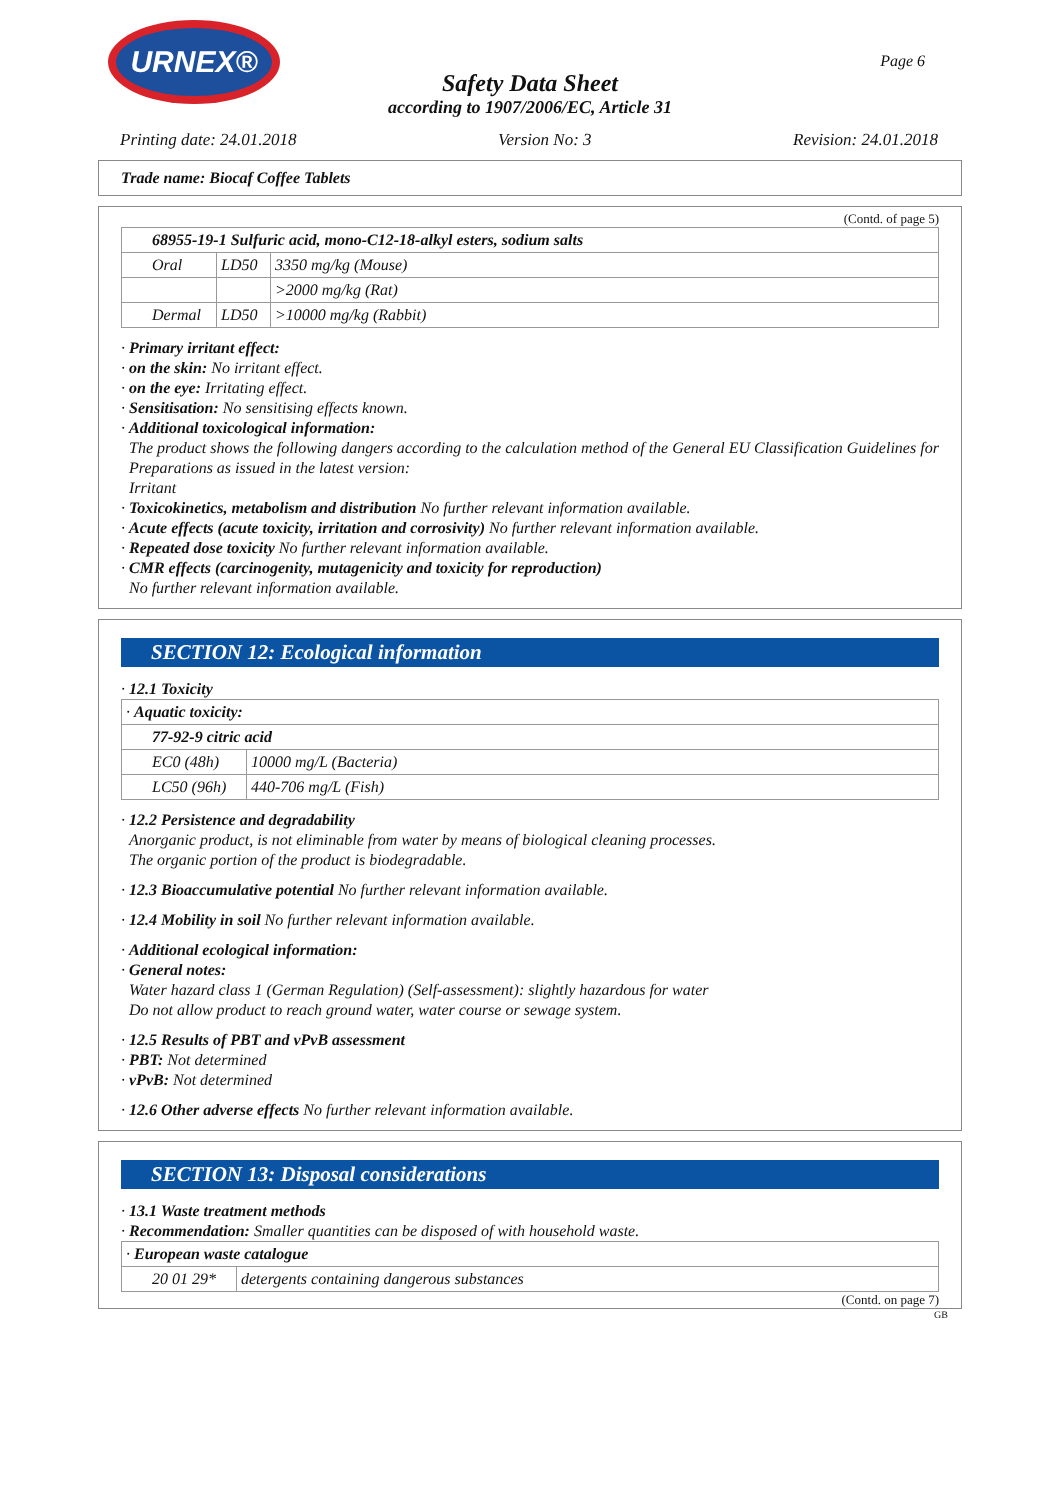URNEX®
Page 6
Safety Data Sheet
according to 1907/2006/EC, Article 31
Printing date: 24.01.2018 Version No: 3 Revision: 24.01.2018
Trade name: Biocaf Coffee Tablets
(Contd. of page 5)
| 68955-19-1 Sulfuric acid, mono-C12-18-alkyl esters, sodium salts | | |
| Oral | LD50 | 3350 mg/kg (Mouse) |
| | | >2000 mg/kg (Rat) |
| Dermal | LD50 | >10000 mg/kg (Rabbit) |
· Primary irritant effect:
· on the skin: No irritant effect.
· on the eye: Irritating effect.
· Sensitisation: No sensitising effects known.
· Additional toxicological information:
The product shows the following dangers according to the calculation method of the General EU Classification Guidelines for Preparations as issued in the latest version:
Irritant
· Toxicokinetics, metabolism and distribution No further relevant information available.
· Acute effects (acute toxicity, irritation and corrosivity) No further relevant information available.
· Repeated dose toxicity No further relevant information available.
· CMR effects (carcinogenity, mutagenicity and toxicity for reproduction)
No further relevant information available.
SECTION 12: Ecological information
· 12.1 Toxicity
| · Aquatic toxicity: | |
| 77-92-9 citric acid | |
| EC0 (48h) | 10000 mg/L (Bacteria) |
| LC50 (96h) | 440-706 mg/L (Fish) |
· 12.2 Persistence and degradability
Anorganic product, is not eliminable from water by means of biological cleaning processes.
The organic portion of the product is biodegradable.
· 12.3 Bioaccumulative potential No further relevant information available.
· 12.4 Mobility in soil No further relevant information available.
· Additional ecological information:
· General notes:
Water hazard class 1 (German Regulation) (Self-assessment): slightly hazardous for water
Do not allow product to reach ground water, water course or sewage system.
· 12.5 Results of PBT and vPvB assessment
· PBT: Not determined
· vPvB: Not determined
· 12.6 Other adverse effects No further relevant information available.
SECTION 13: Disposal considerations
· 13.1 Waste treatment methods
· Recommendation: Smaller quantities can be disposed of with household waste.
| · European waste catalogue | |
| 20 01 29* | detergents containing dangerous substances |
(Contd. on page 7)
GB